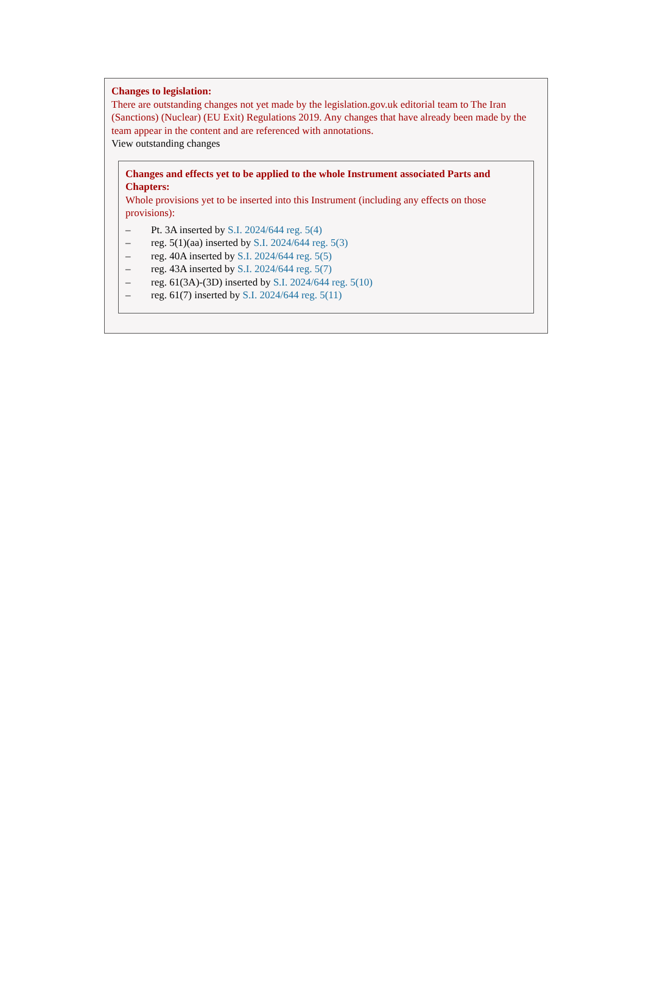Changes to legislation:
There are outstanding changes not yet made by the legislation.gov.uk editorial team to The Iran (Sanctions) (Nuclear) (EU Exit) Regulations 2019. Any changes that have already been made by the team appear in the content and are referenced with annotations.
View outstanding changes
Changes and effects yet to be applied to the whole Instrument associated Parts and Chapters:
Whole provisions yet to be inserted into this Instrument (including any effects on those provisions):
– Pt. 3A inserted by S.I. 2024/644 reg. 5(4)
– reg. 5(1)(aa) inserted by S.I. 2024/644 reg. 5(3)
– reg. 40A inserted by S.I. 2024/644 reg. 5(5)
– reg. 43A inserted by S.I. 2024/644 reg. 5(7)
– reg. 61(3A)-(3D) inserted by S.I. 2024/644 reg. 5(10)
– reg. 61(7) inserted by S.I. 2024/644 reg. 5(11)